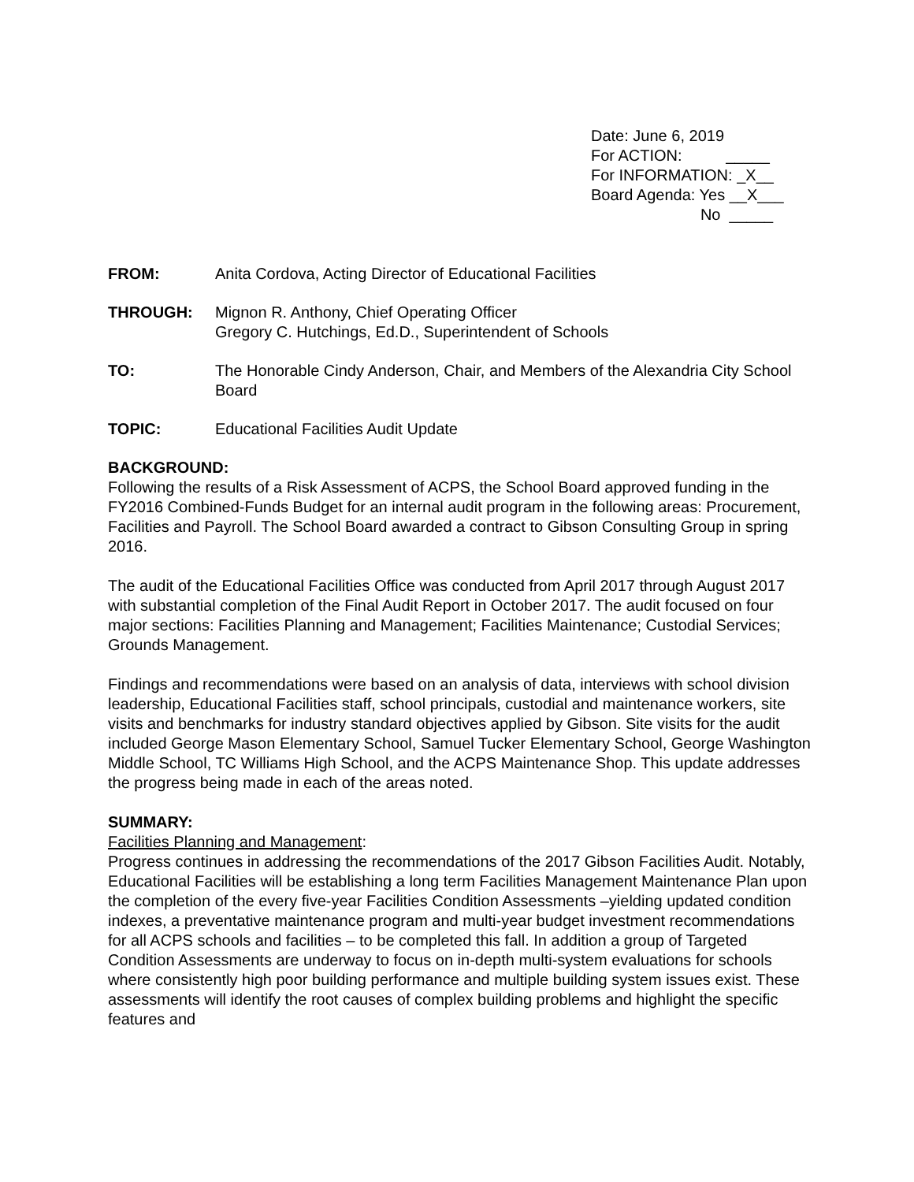Date: June 6, 2019 For ACTION: _____ For INFORMATION: _X__ Board Agenda: Yes __X___ No _____
FROM: Anita Cordova, Acting Director of Educational Facilities
THROUGH: Mignon R. Anthony, Chief Operating Officer
Gregory C. Hutchings, Ed.D., Superintendent of Schools
TO: The Honorable Cindy Anderson, Chair, and Members of the Alexandria City School Board
TOPIC: Educational Facilities Audit Update
BACKGROUND:
Following the results of a Risk Assessment of ACPS, the School Board approved funding in the FY2016 Combined-Funds Budget for an internal audit program in the following areas: Procurement, Facilities and Payroll. The School Board awarded a contract to Gibson Consulting Group in spring 2016.
The audit of the Educational Facilities Office was conducted from April 2017 through August 2017 with substantial completion of the Final Audit Report in October 2017. The audit focused on four major sections: Facilities Planning and Management; Facilities Maintenance; Custodial Services; Grounds Management.
Findings and recommendations were based on an analysis of data, interviews with school division leadership, Educational Facilities staff, school principals, custodial and maintenance workers, site visits and benchmarks for industry standard objectives applied by Gibson. Site visits for the audit included George Mason Elementary School, Samuel Tucker Elementary School, George Washington Middle School, TC Williams High School, and the ACPS Maintenance Shop. This update addresses the progress being made in each of the areas noted.
SUMMARY:
Facilities Planning and Management:
Progress continues in addressing the recommendations of the 2017 Gibson Facilities Audit. Notably, Educational Facilities will be establishing a long term Facilities Management Maintenance Plan upon the completion of the every five-year Facilities Condition Assessments –yielding updated condition indexes, a preventative maintenance program and multi-year budget investment recommendations for all ACPS schools and facilities – to be completed this fall. In addition a group of Targeted Condition Assessments are underway to focus on in-depth multi-system evaluations for schools where consistently high poor building performance and multiple building system issues exist. These assessments will identify the root causes of complex building problems and highlight the specific features and